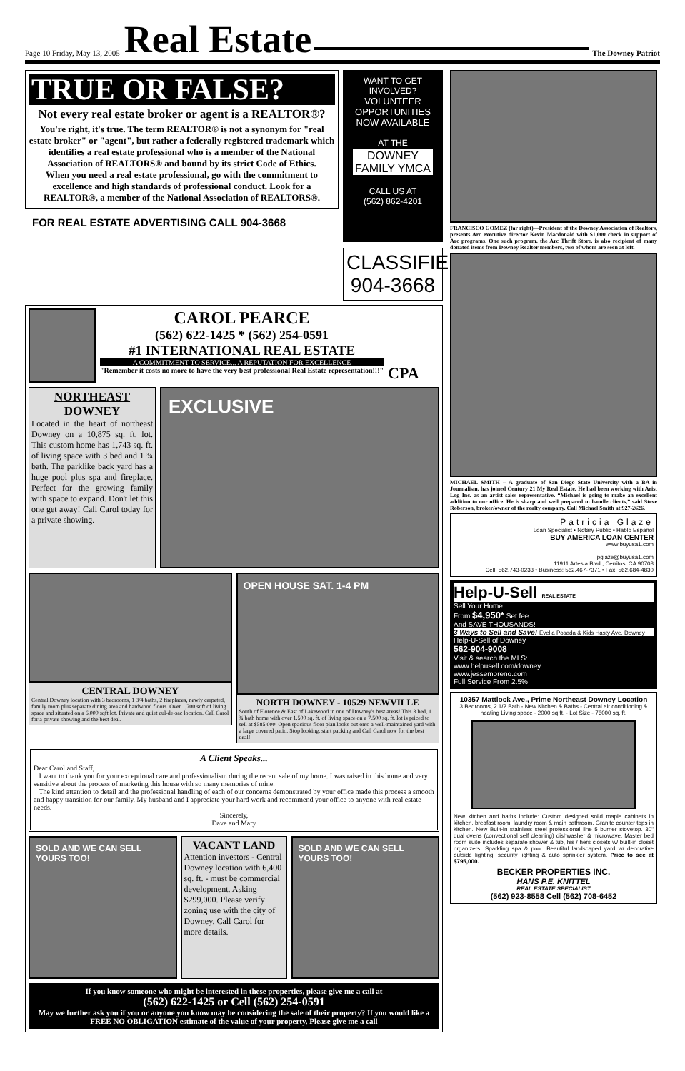Page 10 Friday, May 13, 2005
Real Estate
The Downey Patriot
TRUE OR FALSE?
Not every real estate broker or agent is a REALTOR®?
You're right, it's true. The term REALTOR® is not a synonym for "real estate broker" or "agent", but rather a federally registered trademark which identifies a real estate professional who is a member of the National Association of REALTORS® and bound by its strict Code of Ethics.
When you need a real estate professional, go with the commitment to excellence and high standards of professional conduct. Look for a REALTOR®, a member of the National Association of REALTORS®.
FOR REAL ESTATE ADVERTISING CALL 904-3668
WANT TO GET INVOLVED?
VOLUNTEER OPPORTUNITIES NOW AVAILABLE
AT THE
DOWNEY FAMILY YMCA
CALL US AT
(562) 862-4201
CLASSIFIED
904-3668
CAROL PEARCE
(562) 622-1425 * (562) 254-0591
#1 INTERNATIONAL REAL ESTATE
A COMMITMENT TO SERVICE... A REPUTATION FOR EXCELLENCE
"Remember it costs no more to have the very best professional Real Estate representation!!!"
CPA
NORTHEAST DOWNEY
Located in the heart of northeast Downey on a 10,875 sq. ft. lot. This custom home has 1,743 sq. ft. of living space with 3 bed and 1 ¾ bath. The parklike back yard has a huge pool plus spa and fireplace. Perfect for the growing family with space to expand. Don't let this one get away! Call Carol today for a private showing.
EXCLUSIVE
CENTRAL DOWNEY
Central Downey location with 3 bedrooms, 1 3/4 baths, 2 fireplaces, newly carpeted, family room plus separate dining area and hardwood floors. Over 1,700 sqft of living space and situated on a 6,000 sqft lot. Private and quiet cul-de-sac location. Call Carol for a private showing and the best deal.
OPEN HOUSE SAT. 1-4 PM
NORTH DOWNEY - 10529 NEWVILLE
South of Florence & East of Lakewood in one of Downey's best areas! This 3 bed, 1 ¾ bath home with over 1,500 sq. ft. of living space on a 7,500 sq. ft. lot is priced to sell at $585,000. Open spacious floor plan looks out onto a well-maintained yard with a large covered patio. Stop looking, start packing and Call Carol now for the best deal!
A Client Speaks...
Dear Carol and Staff,
I want to thank you for your exceptional care and professionalism during the recent sale of my home. I was raised in this home and very sensitive about the process of marketing this house with so many memories of mine.
The kind attention to detail and the professional handling of each of our concerns demonstrated by your office made this process a smooth and happy transition for our family. My husband and I appreciate your hard work and recommend your office to anyone with real estate needs.
Sincerely,
Dave and Mary
SOLD AND WE CAN SELL YOURS TOO!
VACANT LAND
Attention investors - Central Downey location with 6,400 sq. ft. - must be commercial development. Asking $299,000. Please verify zoning use with the city of Downey. Call Carol for more details.
SOLD AND WE CAN SELL YOURS TOO!
If you know someone who might be interested in these properties, please give me a call at
(562) 622-1425 or Cell (562) 254-0591
May we further ask you if you or anyone you know may be considering the sale of their property? If you would like a
FREE NO OBLIGATION estimate of the value of your property. Please give me a call
FRANCISCO GOMEZ (far right)—President of the Downey Association of Realtors, presents Arc executive director Kevin Macdonald with $1,000 check in support of Arc programs. One such program, the Arc Thrift Store, is also recipient of many donated items from Downey Realtor members, two of whom are seen at left.
MICHAEL SMITH – A graduate of San Diego State University with a BA in Journalism, has joined Century 21 My Real Estate. He had been working with Arist Log Inc. as an artist sales representative. “Michael is going to make an excellent addition to our office. He is sharp and well prepared to handle clients,” said Steve Roberson, broker/owner of the realty company. Call Michael Smith at 927-2626.
Patricia Glaze
Loan Specialist • Notary Public • Hablo Español
BUY AMERICA LOAN CENTER
www.buyusa1.com
pglaze@buyusa1.com
11911 Artesia Blvd., Cerritos, CA 90703
Cell: 562.743-0233 • Business: 562.467-7371 • Fax: 562.684-4830
Help-U-Sell REAL ESTATE
Sell Your Home
From $4,950* Set fee
And SAVE THOUSANDS!
3 Ways to Sell and Save! Evelia Posada & Kids Hasty Ave. Downey
Help-U-Sell of Downey
562-904-9008
Visit & search the MLS:
www.helpusell.com/downey
www.jessemoreno.com
Full Service From 2.5%
10357 Mattlock Ave., Prime Northeast Downey Location
3 Bedrooms, 2 1/2 Bath - New Kitchen & Baths - Central air conditioning & heating Living space - 2000 sq.ft. - Lot Size - 76000 sq. ft.
New kitchen and baths include: Custom designed solid maple cabinets in kitchen, breafast room, laundry room & main bathroom. Granite counter tops in kitchen. New Built-in stainless steel professional line 5 burner stovetop. 30" dual ovens (convectional self cleaning) dishwasher & microwave. Master bed room suite includes separate shower & tub, his / hers closets w/ built-in closet organizers. Sparkling spa & pool. Beautiful landscaped yard w/ decorative outside lighting, security lighting & auto sprinkler system. Price to see at $795,000.
BECKER PROPERTIES INC.
HANS P.E. KNITTEL
REAL ESTATE SPECIALIST
(562) 923-8558 Cell (562) 708-6452